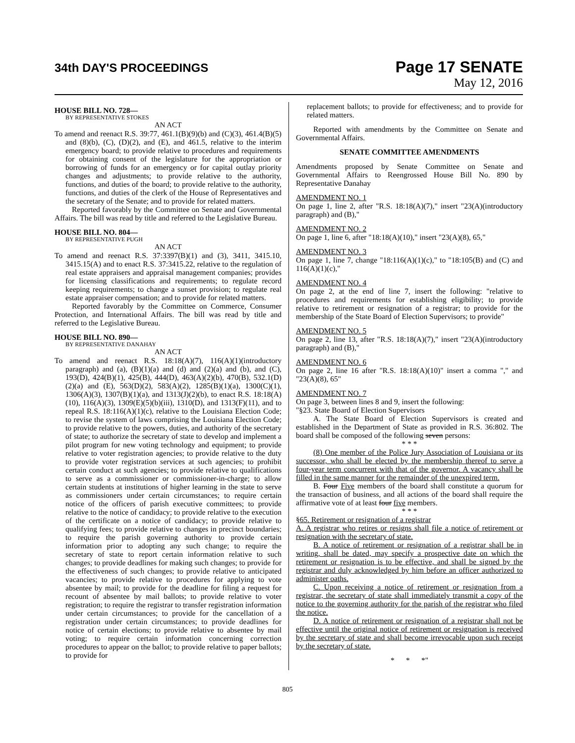34th DAY'S PROCEEDINGS
Page 17 SENATE
May 12, 2016
HOUSE BILL NO. 728—
BY REPRESENTATIVE STOKES
AN ACT
To amend and reenact R.S. 39:77, 461.1(B)(9)(b) and (C)(3), 461.4(B)(5) and (8)(b), (C), (D)(2), and (E), and 461.5, relative to the interim emergency board; to provide relative to procedures and requirements for obtaining consent of the legislature for the appropriation or borrowing of funds for an emergency or for capital outlay priority changes and adjustments; to provide relative to the authority, functions, and duties of the board; to provide relative to the authority, functions, and duties of the clerk of the House of Representatives and the secretary of the Senate; and to provide for related matters.
Reported favorably by the Committee on Senate and Governmental Affairs. The bill was read by title and referred to the Legislative Bureau.
HOUSE BILL NO. 804—
BY REPRESENTATIVE PUGH
AN ACT
To amend and reenact R.S. 37:3397(B)(1) and (3), 3411, 3415.10, 3415.15(A) and to enact R.S. 37:3415.22, relative to the regulation of real estate appraisers and appraisal management companies; provides for licensing classifications and requirements; to regulate record keeping requirements; to change a sunset provision; to regulate real estate appraiser compensation; and to provide for related matters.
Reported favorably by the Committee on Commerce, Consumer Protection, and International Affairs. The bill was read by title and referred to the Legislative Bureau.
HOUSE BILL NO. 890—
BY REPRESENTATIVE DANAHAY
AN ACT
To amend and reenact R.S. 18:18(A)(7), 116(A)(1)(introductory paragraph) and (a), (B)(1)(a) and (d) and (2)(a) and (b), and (C), 193(D), 424(B)(1), 425(B), 444(D), 463(A)(2)(b), 470(B), 532.1(D)(2)(a) and (E), 563(D)(2), 583(A)(2), 1285(B)(1)(a), 1300(C)(1), 1306(A)(3), 1307(B)(1)(a), and 1313(J)(2)(b), to enact R.S. 18:18(A)(10), 116(A)(3), 1309(E)(5)(b)(iii), 1310(D), and 1313(F)(11), and to repeal R.S. 18:116(A)(1)(c), relative to the Louisiana Election Code; to revise the system of laws comprising the Louisiana Election Code; to provide relative to the powers, duties, and authority of the secretary of state; to authorize the secretary of state to develop and implement a pilot program for new voting technology and equipment; to provide relative to voter registration agencies; to provide relative to the duty to provide voter registration services at such agencies; to prohibit certain conduct at such agencies; to provide relative to qualifications to serve as a commissioner or commissioner-in-charge; to allow certain students at institutions of higher learning in the state to serve as commissioners under certain circumstances; to require certain notice of the officers of parish executive committees; to provide relative to the notice of candidacy; to provide relative to the execution of the certificate on a notice of candidacy; to provide relative to qualifying fees; to provide relative to changes in precinct boundaries; to require the parish governing authority to provide certain information prior to adopting any such change; to require the secretary of state to report certain information relative to such changes; to provide deadlines for making such changes; to provide for the effectiveness of such changes; to provide relative to anticipated vacancies; to provide relative to procedures for applying to vote absentee by mail; to provide for the deadline for filing a request for recount of absentee by mail ballots; to provide relative to voter registration; to require the registrar to transfer registration information under certain circumstances; to provide for the cancellation of a registration under certain circumstances; to provide deadlines for notice of certain elections; to provide relative to absentee by mail voting; to require certain information concerning correction procedures to appear on the ballot; to provide relative to paper ballots; to provide for
replacement ballots; to provide for effectiveness; and to provide for related matters.
Reported with amendments by the Committee on Senate and Governmental Affairs.
SENATE COMMITTEE AMENDMENTS
Amendments proposed by Senate Committee on Senate and Governmental Affairs to Reengrossed House Bill No. 890 by Representative Danahay
AMENDMENT NO. 1
On page 1, line 2, after "R.S. 18:18(A)(7)," insert "23(A)(introductory paragraph) and (B),"
AMENDMENT NO. 2
On page 1, line 6, after "18:18(A)(10)," insert "23(A)(8), 65,"
AMENDMENT NO. 3
On page 1, line 7, change "18:116(A)(1)(c)," to "18:105(B) and (C) and 116(A)(1)(c),"
AMENDMENT NO. 4
On page 2, at the end of line 7, insert the following: "relative to procedures and requirements for establishing eligibility; to provide relative to retirement or resignation of a registrar; to provide for the membership of the State Board of Election Supervisors; to provide"
AMENDMENT NO. 5
On page 2, line 13, after "R.S. 18:18(A)(7)," insert "23(A)(introductory paragraph) and (B),"
AMENDMENT NO. 6
On page 2, line 16 after "R.S. 18:18(A)(10)" insert a comma "," and "23(A)(8), 65"
AMENDMENT NO. 7
On page 3, between lines 8 and 9, insert the following:
"§23. State Board of Election Supervisors
A. The State Board of Election Supervisors is created and established in the Department of State as provided in R.S. 36:802. The board shall be composed of the following seven persons:
* * *
(8) One member of the Police Jury Association of Louisiana or its successor, who shall be elected by the membership thereof to serve a four-year term concurrent with that of the governor. A vacancy shall be filled in the same manner for the remainder of the unexpired term.
B. Four Five members of the board shall constitute a quorum for the transaction of business, and all actions of the board shall require the affirmative vote of at least four five members.
* * *
§65. Retirement or resignation of a registrar
A. A registrar who retires or resigns shall file a notice of retirement or resignation with the secretary of state.
B. A notice of retirement or resignation of a registrar shall be in writing, shall be dated, may specify a prospective date on which the retirement or resignation is to be effective, and shall be signed by the registrar and duly acknowledged by him before an officer authorized to administer oaths.
C. Upon receiving a notice of retirement or resignation from a registrar, the secretary of state shall immediately transmit a copy of the notice to the governing authority for the parish of the registrar who filed the notice.
D. A notice of retirement or resignation of a registrar shall not be effective until the original notice of retirement or resignation is received by the secretary of state and shall become irrevocable upon such receipt by the secretary of state.
* * *"
805